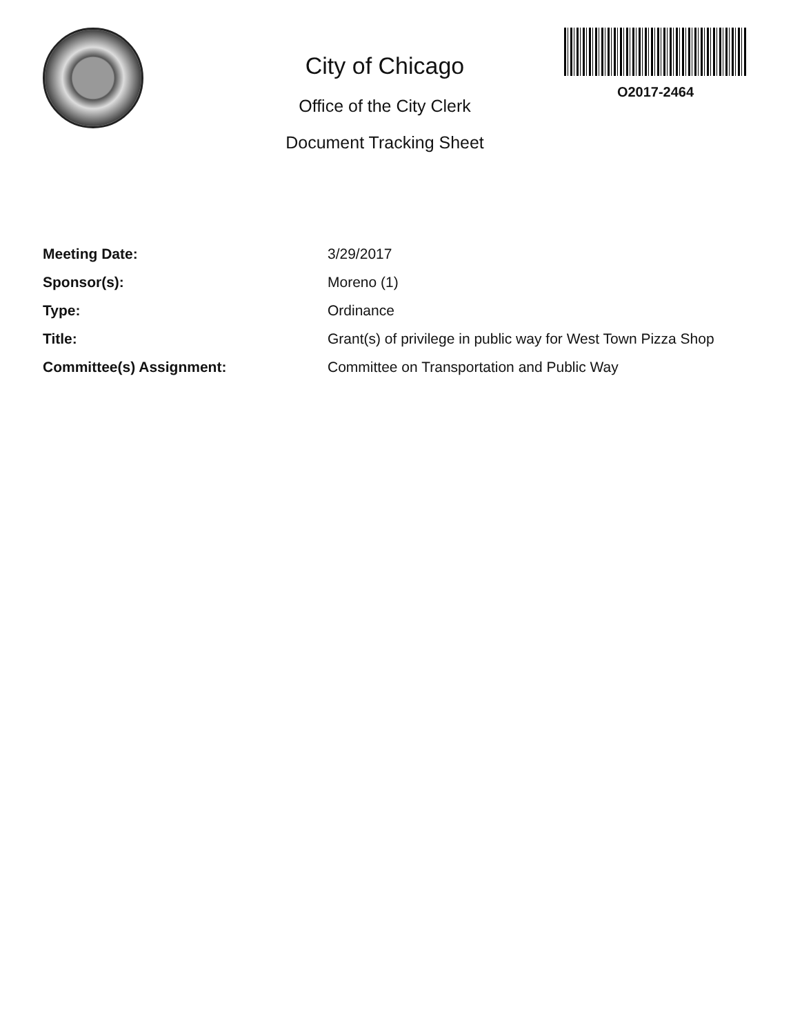City of Chicago
Office of the City Clerk
Document Tracking Sheet
O2017-2464
| Meeting Date: | 3/29/2017 |
| Sponsor(s): | Moreno (1) |
| Type: | Ordinance |
| Title: | Grant(s) of privilege in public way for West Town Pizza Shop |
| Committee(s) Assignment: | Committee on Transportation and Public Way |